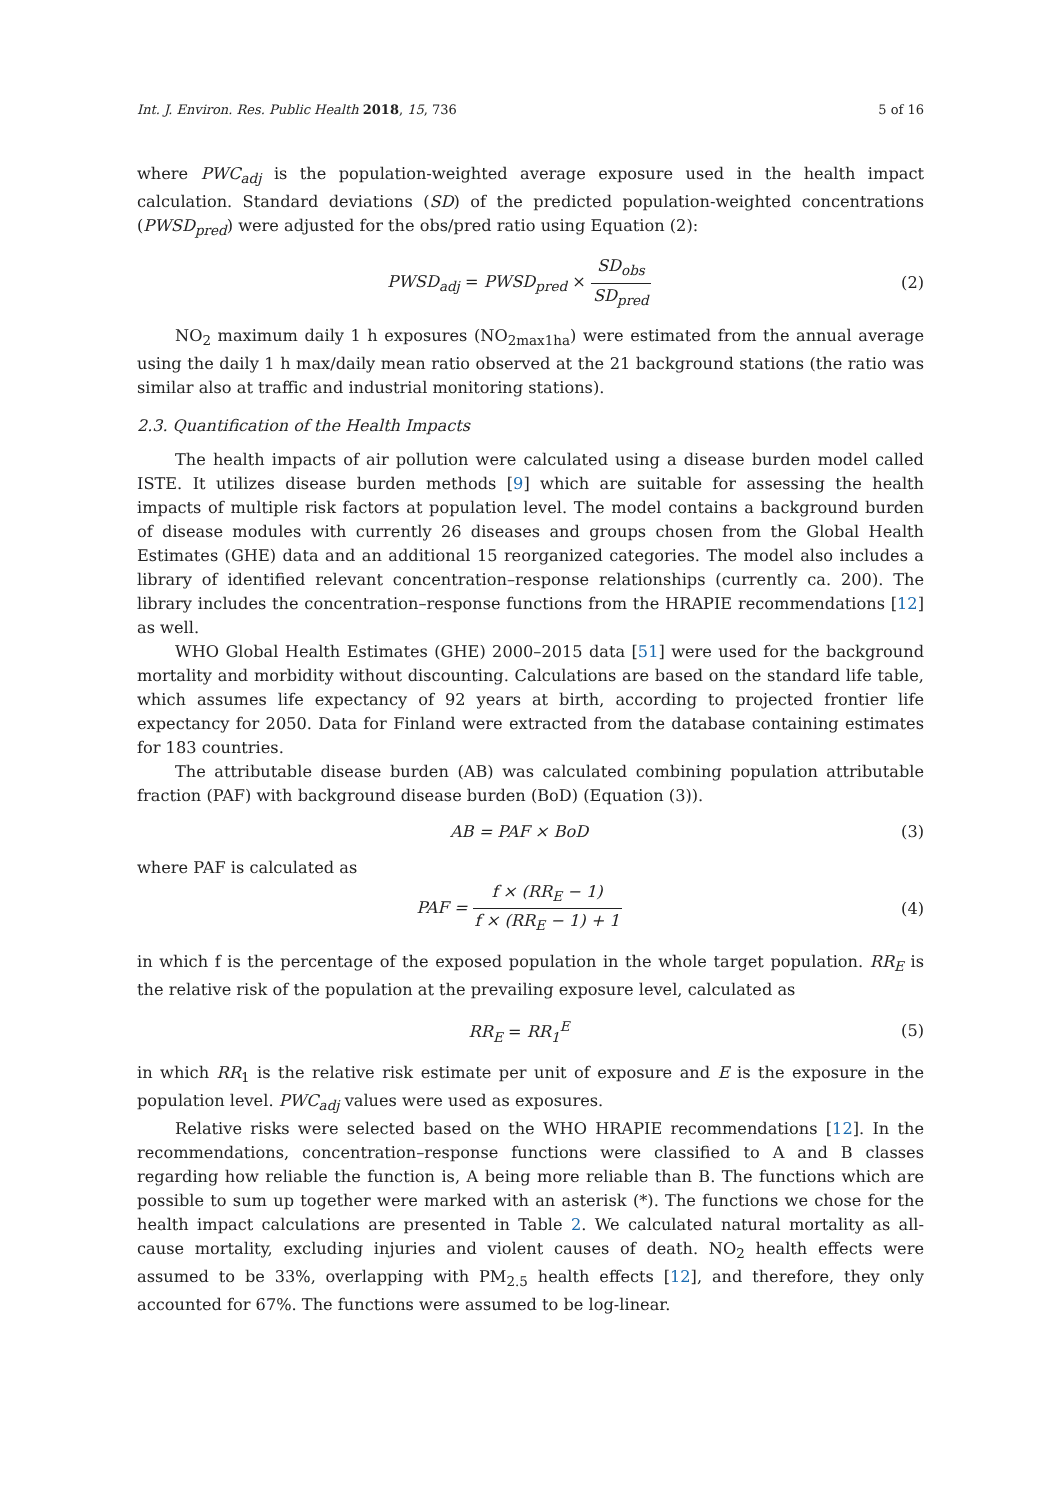Int. J. Environ. Res. Public Health 2018, 15, 736 5 of 16
where PWC<sub>adj</sub> is the population-weighted average exposure used in the health impact calculation. Standard deviations (SD) of the predicted population-weighted concentrations (PWSD<sub>pred</sub>) were adjusted for the obs/pred ratio using Equation (2):
PWSD<sub>adj</sub> = PWSD<sub>pred</sub> × SD<sub>obs</sub> SD<sub>pred</sub>
(2)
NO<sub>2</sub> maximum daily 1 h exposures (NO<sub>2max1ha</sub>) were estimated from the annual average using the daily 1 h max/daily mean ratio observed at the 21 background stations (the ratio was similar also at traffic and industrial monitoring stations).
2.3. Quantification of the Health Impacts
The health impacts of air pollution were calculated using a disease burden model called ISTE. It utilizes disease burden methods [9] which are suitable for assessing the health impacts of multiple risk factors at population level. The model contains a background burden of disease modules with currently 26 diseases and groups chosen from the Global Health Estimates (GHE) data and an additional 15 reorganized categories. The model also includes a library of identified relevant concentration–response relationships (currently ca. 200). The library includes the concentration–response functions from the HRAPIE recommendations [12] as well.
WHO Global Health Estimates (GHE) 2000–2015 data [51] were used for the background mortality and morbidity without discounting. Calculations are based on the standard life table, which assumes life expectancy of 92 years at birth, according to projected frontier life expectancy for 2050. Data for Finland were extracted from the database containing estimates for 183 countries.
The attributable disease burden (AB) was calculated combining population attributable fraction (PAF) with background disease burden (BoD) (Equation (3)).
AB = PAF × BoD (3)
where PAF is calculated as
PAF = f × (RR<sub>E</sub> − 1) f × (RR<sub>E</sub> − 1) + 1
(4)
in which f is the percentage of the exposed population in the whole target population. RR<sub>E</sub> is the relative risk of the population at the prevailing exposure level, calculated as
RR<sub>E</sub> = RR<sub>1</sub><sup>E</sup> (5)
in which RR<sub>1</sub> is the relative risk estimate per unit of exposure and E is the exposure in the population level. PWC<sub>adj</sub> values were used as exposures.
Relative risks were selected based on the WHO HRAPIE recommendations [12]. In the recommendations, concentration–response functions were classified to A and B classes regarding how reliable the function is, A being more reliable than B. The functions which are possible to sum up together were marked with an asterisk (*). The functions we chose for the health impact calculations are presented in Table 2. We calculated natural mortality as all-cause mortality, excluding injuries and violent causes of death. NO<sub>2</sub> health effects were assumed to be 33%, overlapping with PM<sub>2.5</sub> health effects [12], and therefore, they only accounted for 67%. The functions were assumed to be log-linear.